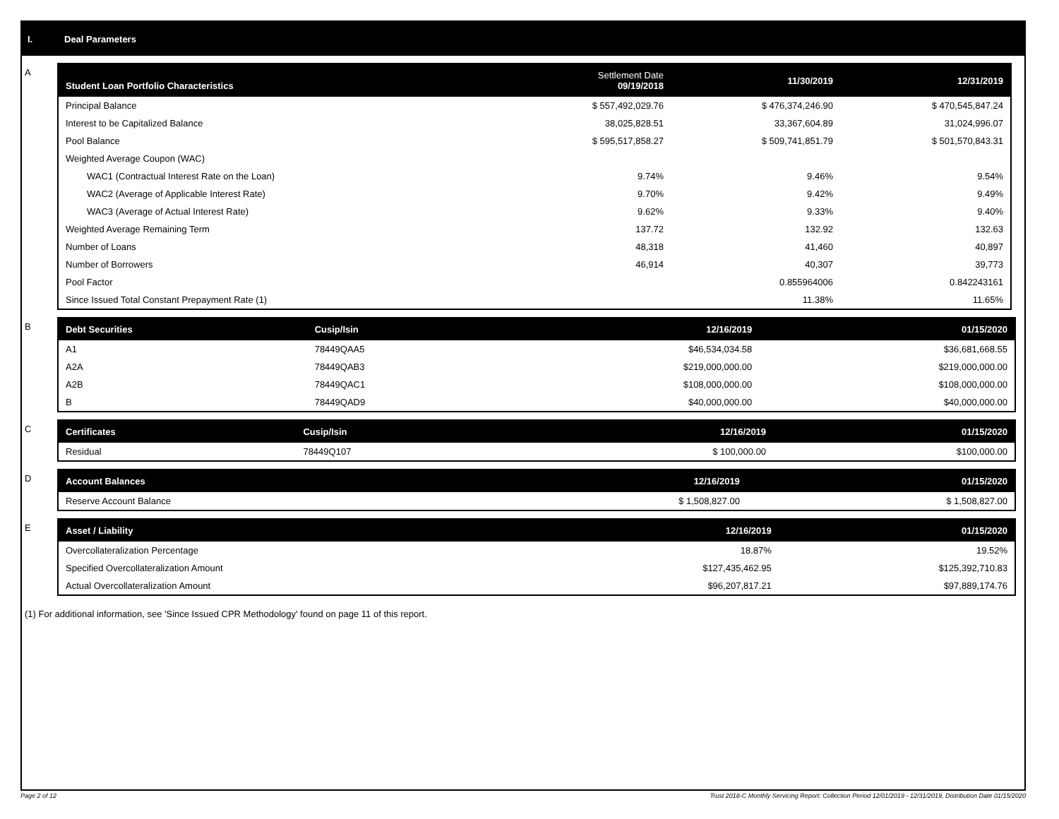I. Deal Parameters
A
| Student Loan Portfolio Characteristics | Settlement Date 09/19/2018 | 11/30/2019 | 12/31/2019 |
| --- | --- | --- | --- |
| Principal Balance | $ 557,492,029.76 | $ 476,374,246.90 | $ 470,545,847.24 |
| Interest to be Capitalized Balance | 38,025,828.51 | 33,367,604.89 | 31,024,996.07 |
| Pool Balance | $ 595,517,858.27 | $ 509,741,851.79 | $ 501,570,843.31 |
| Weighted Average Coupon (WAC) | | | |
| WAC1 (Contractual Interest Rate on the Loan) | 9.74% | 9.46% | 9.54% |
| WAC2 (Average of Applicable Interest Rate) | 9.70% | 9.42% | 9.49% |
| WAC3 (Average of Actual Interest Rate) | 9.62% | 9.33% | 9.40% |
| Weighted Average Remaining Term | 137.72 | 132.92 | 132.63 |
| Number of Loans | 48,318 | 41,460 | 40,897 |
| Number of Borrowers | 46,914 | 40,307 | 39,773 |
| Pool Factor | | 0.855964006 | 0.842243161 |
| Since Issued Total Constant Prepayment Rate (1) | | 11.38% | 11.65% |
B
| Debt Securities | Cusip/Isin | 12/16/2019 | 01/15/2020 |
| --- | --- | --- | --- |
| A1 | 78449QAA5 | $46,534,034.58 | $36,681,668.55 |
| A2A | 78449QAB3 | $219,000,000.00 | $219,000,000.00 |
| A2B | 78449QAC1 | $108,000,000.00 | $108,000,000.00 |
| B | 78449QAD9 | $40,000,000.00 | $40,000,000.00 |
C
| Certificates | Cusip/Isin | 12/16/2019 | 01/15/2020 |
| --- | --- | --- | --- |
| Residual | 78449Q107 | $ 100,000.00 | $100,000.00 |
D
| Account Balances | 12/16/2019 | 01/15/2020 |
| --- | --- | --- |
| Reserve Account Balance | $ 1,508,827.00 | $ 1,508,827.00 |
E
| Asset / Liability | 12/16/2019 | 01/15/2020 |
| --- | --- | --- |
| Overcollateralization Percentage | 18.87% | 19.52% |
| Specified Overcollateralization Amount | $127,435,462.95 | $125,392,710.83 |
| Actual Overcollateralization Amount | $96,207,817.21 | $97,889,174.76 |
(1) For additional information, see 'Since Issued CPR Methodology' found on page 11 of this report.
Page 2 of 12 Trust 2018-C Monthly Servicing Report: Collection Period 12/01/2019 - 12/31/2019, Distribution Date 01/15/2020